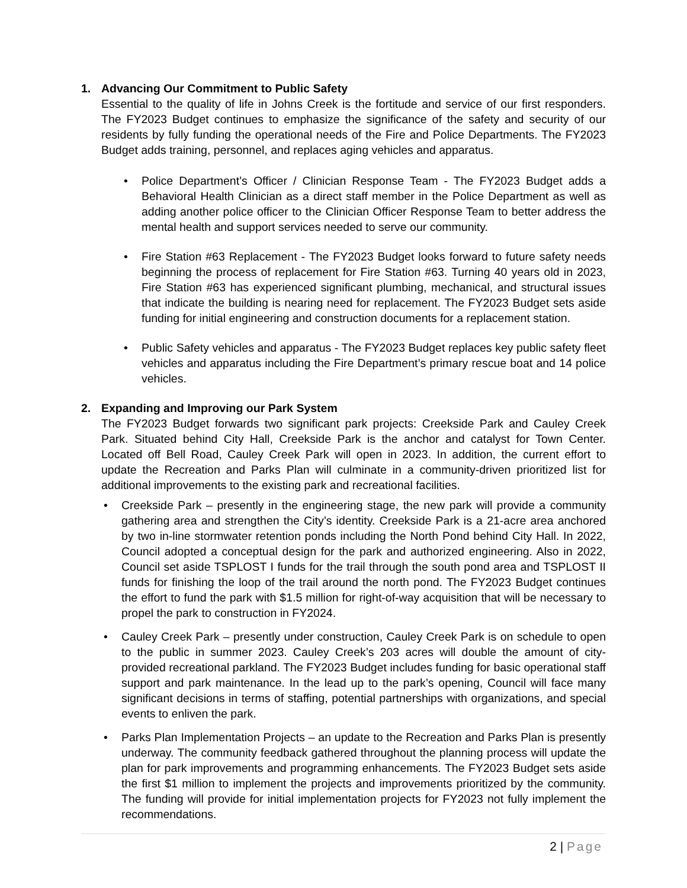1. Advancing Our Commitment to Public Safety
Essential to the quality of life in Johns Creek is the fortitude and service of our first responders. The FY2023 Budget continues to emphasize the significance of the safety and security of our residents by fully funding the operational needs of the Fire and Police Departments. The FY2023 Budget adds training, personnel, and replaces aging vehicles and apparatus.
Police Department’s Officer / Clinician Response Team - The FY2023 Budget adds a Behavioral Health Clinician as a direct staff member in the Police Department as well as adding another police officer to the Clinician Officer Response Team to better address the mental health and support services needed to serve our community.
Fire Station #63 Replacement - The FY2023 Budget looks forward to future safety needs beginning the process of replacement for Fire Station #63. Turning 40 years old in 2023, Fire Station #63 has experienced significant plumbing, mechanical, and structural issues that indicate the building is nearing need for replacement. The FY2023 Budget sets aside funding for initial engineering and construction documents for a replacement station.
Public Safety vehicles and apparatus - The FY2023 Budget replaces key public safety fleet vehicles and apparatus including the Fire Department’s primary rescue boat and 14 police vehicles.
2. Expanding and Improving our Park System
The FY2023 Budget forwards two significant park projects: Creekside Park and Cauley Creek Park. Situated behind City Hall, Creekside Park is the anchor and catalyst for Town Center. Located off Bell Road, Cauley Creek Park will open in 2023. In addition, the current effort to update the Recreation and Parks Plan will culminate in a community-driven prioritized list for additional improvements to the existing park and recreational facilities.
Creekside Park – presently in the engineering stage, the new park will provide a community gathering area and strengthen the City’s identity. Creekside Park is a 21-acre area anchored by two in-line stormwater retention ponds including the North Pond behind City Hall. In 2022, Council adopted a conceptual design for the park and authorized engineering. Also in 2022, Council set aside TSPLOST I funds for the trail through the south pond area and TSPLOST II funds for finishing the loop of the trail around the north pond. The FY2023 Budget continues the effort to fund the park with $1.5 million for right-of-way acquisition that will be necessary to propel the park to construction in FY2024.
Cauley Creek Park – presently under construction, Cauley Creek Park is on schedule to open to the public in summer 2023. Cauley Creek’s 203 acres will double the amount of city-provided recreational parkland. The FY2023 Budget includes funding for basic operational staff support and park maintenance. In the lead up to the park’s opening, Council will face many significant decisions in terms of staffing, potential partnerships with organizations, and special events to enliven the park.
Parks Plan Implementation Projects – an update to the Recreation and Parks Plan is presently underway. The community feedback gathered throughout the planning process will update the plan for park improvements and programming enhancements. The FY2023 Budget sets aside the first $1 million to implement the projects and improvements prioritized by the community. The funding will provide for initial implementation projects for FY2023 not fully implement the recommendations.
2 | Page